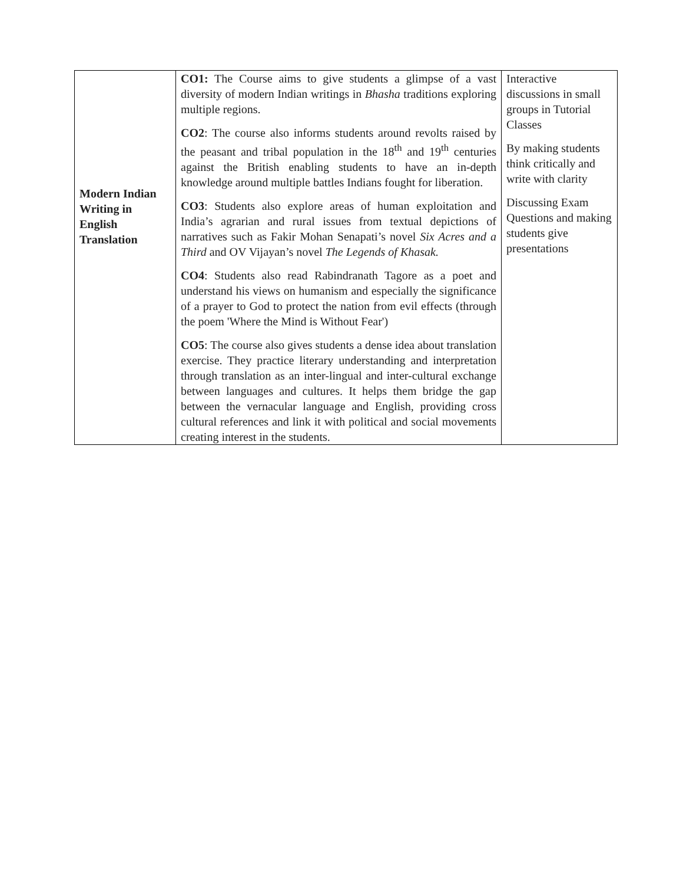| Modern Indian Writing in English Translation | CO1: The Course aims to give students a glimpse of a vast diversity of modern Indian writings in Bhasha traditions exploring multiple regions. CO2 : The course also informs students around revolts raised by the peasant and tribal population in the 18<sup>th</sup> and 19<sup>th</sup> centuries against the British enabling students to have an in-depth knowledge around multiple battles Indians fought for liberation. CO3 : Students also explore areas of human exploitation and India’s agrarian and rural issues from textual depictions of narratives such as Fakir Mohan Senapati’s novel Six Acres and a Third and OV Vijayan’s novel The Legends of Khasak. CO4 : Students also read Rabindranath Tagore as a poet and understand his views on humanism and especially the significance of a prayer to God to protect the nation from evil effects (through the poem 'Where the Mind is Without Fear') CO5 : The course also gives students a dense idea about translation exercise. They practice literary understanding and interpretation through translation as an inter-lingual and inter-cultural exchange between languages and cultures. It helps them bridge the gap between the vernacular language and English, providing cross cultural references and link it with political and social movements creating interest in the students. | Interactive discussions in small groups in Tutorial Classes By making students think critically and write with clarity Discussing Exam Questions and making students give presentations |